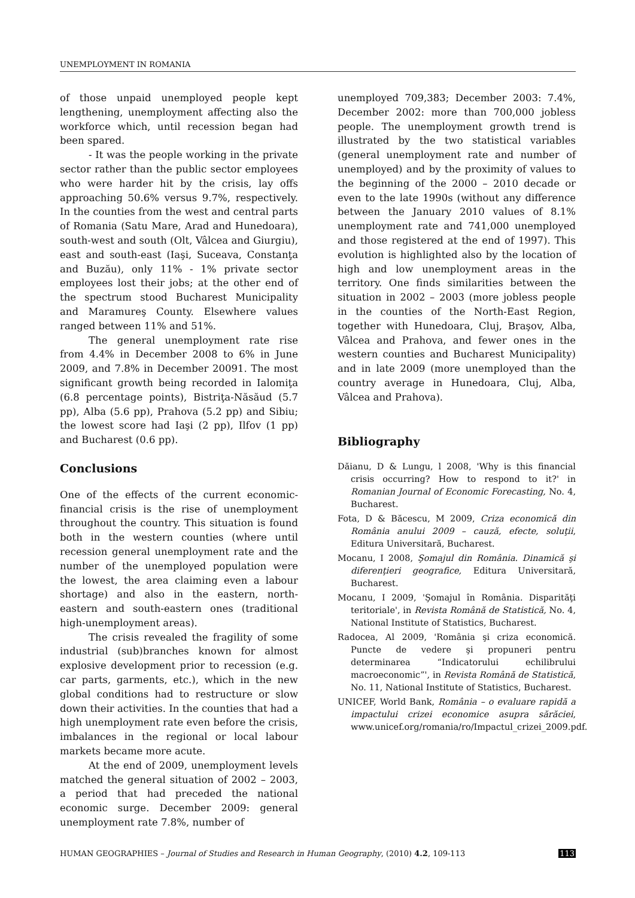UNEMPLOYMENT IN ROMANIA
of those unpaid unemployed people kept lengthening, unemployment affecting also the workforce which, until recession began had been spared.
- It was the people working in the private sector rather than the public sector employees who were harder hit by the crisis, lay offs approaching 50.6% versus 9.7%, respectively. In the counties from the west and central parts of Romania (Satu Mare, Arad and Hunedoara), south-west and south (Olt, Vâlcea and Giurgiu), east and south-east (Iaşi, Suceava, Constanţa and Buzău), only 11% - 1% private sector employees lost their jobs; at the other end of the spectrum stood Bucharest Municipality and Maramureş County. Elsewhere values ranged between 11% and 51%.
The general unemployment rate rise from 4.4% in December 2008 to 6% in June 2009, and 7.8% in December 20091. The most significant growth being recorded in Ialomiţa (6.8 percentage points), Bistriţa-Năsăud (5.7 pp), Alba (5.6 pp), Prahova (5.2 pp) and Sibiu; the lowest score had Iaşi (2 pp), Ilfov (1 pp) and Bucharest (0.6 pp).
Conclusions
One of the effects of the current economic-financial crisis is the rise of unemployment throughout the country. This situation is found both in the western counties (where until recession general unemployment rate and the number of the unemployed population were the lowest, the area claiming even a labour shortage) and also in the eastern, north-eastern and south-eastern ones (traditional high-unemployment areas).
The crisis revealed the fragility of some industrial (sub)branches known for almost explosive development prior to recession (e.g. car parts, garments, etc.), which in the new global conditions had to restructure or slow down their activities. In the counties that had a high unemployment rate even before the crisis, imbalances in the regional or local labour markets became more acute.
At the end of 2009, unemployment levels matched the general situation of 2002 – 2003, a period that had preceded the national economic surge. December 2009: general unemployment rate 7.8%, number of
unemployed 709,383; December 2003: 7.4%, December 2002: more than 700,000 jobless people. The unemployment growth trend is illustrated by the two statistical variables (general unemployment rate and number of unemployed) and by the proximity of values to the beginning of the 2000 – 2010 decade or even to the late 1990s (without any difference between the January 2010 values of 8.1% unemployment rate and 741,000 unemployed and those registered at the end of 1997). This evolution is highlighted also by the location of high and low unemployment areas in the territory. One finds similarities between the situation in 2002 – 2003 (more jobless people in the counties of the North-East Region, together with Hunedoara, Cluj, Braşov, Alba, Vâlcea and Prahova, and fewer ones in the western counties and Bucharest Municipality) and in late 2009 (more unemployed than the country average in Hunedoara, Cluj, Alba, Vâlcea and Prahova).
Bibliography
Dăianu, D & Lungu, l 2008, 'Why is this financial crisis occurring? How to respond to it?' in Romanian Journal of Economic Forecasting, No. 4, Bucharest.
Fota, D & Băcescu, M 2009, Criza economică din România anului 2009 – cauză, efecte, soluţii, Editura Universitară, Bucharest.
Mocanu, I 2008, Şomajul din România. Dinamică şi diferenţieri geografice, Editura Universitară, Bucharest.
Mocanu, I 2009, 'Şomajul în România. Disparităţi teritoriale', in Revista Română de Statistică, No. 4, National Institute of Statistics, Bucharest.
Radocea, Al 2009, 'România şi criza economică. Puncte de vedere şi propuneri pentru determinarea “Indicatorului echilibrului macroeconomic”', in Revista Română de Statistică, No. 11, National Institute of Statistics, Bucharest.
UNICEF, World Bank, România – o evaluare rapidă a impactului crizei economice asupra sărăciei, www.unicef.org/romania/ro/Impactul_crizei_2009.pdf.
HUMAN GEOGRAPHIES – Journal of Studies and Research in Human Geography, (2010) 4.2, 109-113 113